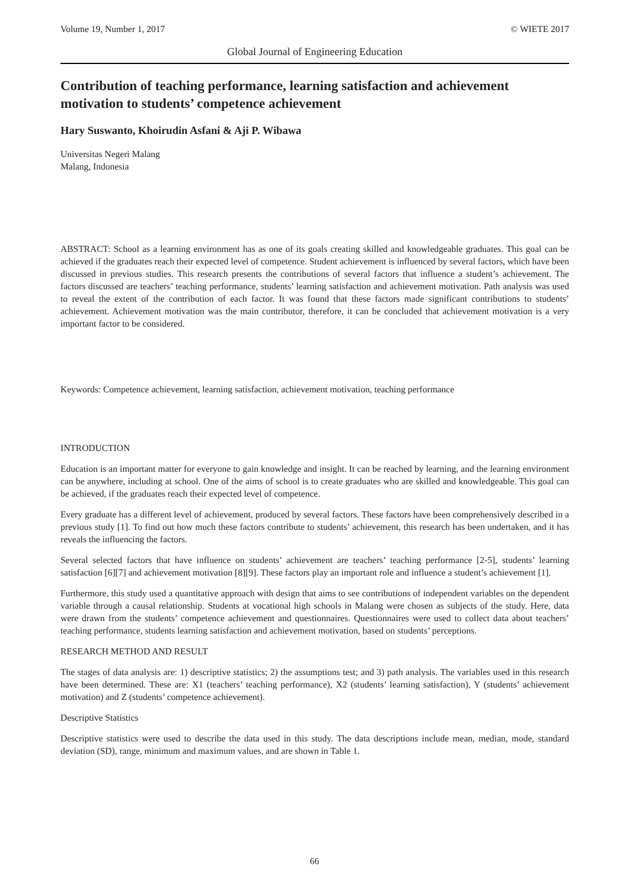Volume 19, Number 1, 2017 © WIETE 2017
Global Journal of Engineering Education
Contribution of teaching performance, learning satisfaction and achievement motivation to students’ competence achievement
Hary Suswanto, Khoirudin Asfani & Aji P. Wibawa
Universitas Negeri Malang
Malang, Indonesia
ABSTRACT: School as a learning environment has as one of its goals creating skilled and knowledgeable graduates. This goal can be achieved if the graduates reach their expected level of competence. Student achievement is influenced by several factors, which have been discussed in previous studies. This research presents the contributions of several factors that influence a student’s achievement. The factors discussed are teachers’ teaching performance, students’ learning satisfaction and achievement motivation. Path analysis was used to reveal the extent of the contribution of each factor. It was found that these factors made significant contributions to students’ achievement. Achievement motivation was the main contributor, therefore, it can be concluded that achievement motivation is a very important factor to be considered.
Keywords: Competence achievement, learning satisfaction, achievement motivation, teaching performance
INTRODUCTION
Education is an important matter for everyone to gain knowledge and insight. It can be reached by learning, and the learning environment can be anywhere, including at school. One of the aims of school is to create graduates who are skilled and knowledgeable. This goal can be achieved, if the graduates reach their expected level of competence.
Every graduate has a different level of achievement, produced by several factors. These factors have been comprehensively described in a previous study [1]. To find out how much these factors contribute to students’ achievement, this research has been undertaken, and it has reveals the influencing the factors.
Several selected factors that have influence on students’ achievement are teachers’ teaching performance [2-5], students’ learning satisfaction [6][7] and achievement motivation [8][9]. These factors play an important role and influence a student’s achievement [1].
Furthermore, this study used a quantitative approach with design that aims to see contributions of independent variables on the dependent variable through a causal relationship. Students at vocational high schools in Malang were chosen as subjects of the study. Here, data were drawn from the students’ competence achievement and questionnaires. Questionnaires were used to collect data about teachers’ teaching performance, students learning satisfaction and achievement motivation, based on students’ perceptions.
RESEARCH METHOD AND RESULT
The stages of data analysis are: 1) descriptive statistics; 2) the assumptions test; and 3) path analysis. The variables used in this research have been determined. These are: X1 (teachers’ teaching performance), X2 (students’ learning satisfaction), Y (students’ achievement motivation) and Z (students’ competence achievement).
Descriptive Statistics
Descriptive statistics were used to describe the data used in this study. The data descriptions include mean, median, mode, standard deviation (SD), range, minimum and maximum values, and are shown in Table 1.
66